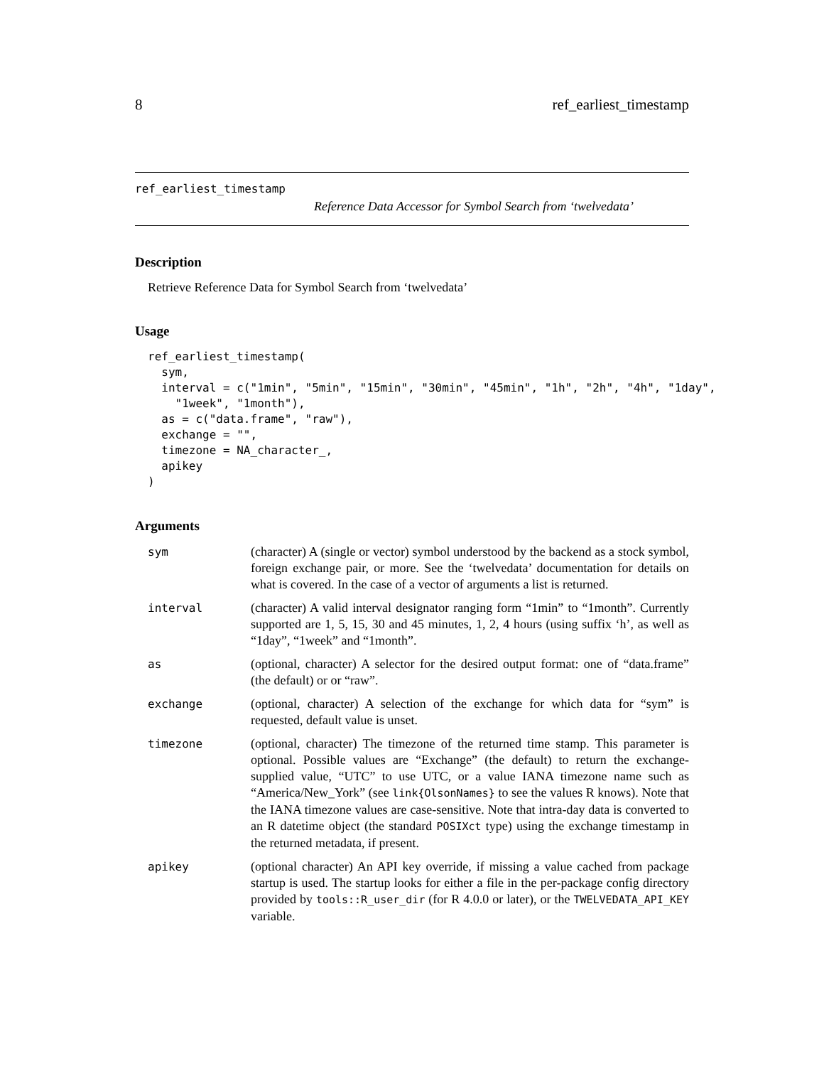8 ref_earliest_timestamp
ref_earliest_timestamp
Reference Data Accessor for Symbol Search from ‘twelvedata’
Description
Retrieve Reference Data for Symbol Search from ‘twelvedata’
Usage
ref_earliest_timestamp(
  sym,
  interval = c("1min", "5min", "15min", "30min", "45min", "1h", "2h", "4h", "1day",
    "1week", "1month"),
  as = c("data.frame", "raw"),
  exchange = "",
  timezone = NA_character_,
  apikey
)
Arguments
| sym | (character) A (single or vector) symbol understood by the backend as a stock symbol, foreign exchange pair, or more. See the ‘twelvedata’ documentation for details on what is covered. In the case of a vector of arguments a list is returned. |
| interval | (character) A valid interval designator ranging form “1min” to “1month”. Currently supported are 1, 5, 15, 30 and 45 minutes, 1, 2, 4 hours (using suffix ‘h’, as well as “1day”, “1week” and “1month”. |
| as | (optional, character) A selector for the desired output format: one of “data.frame” (the default) or or “raw”. |
| exchange | (optional, character) A selection of the exchange for which data for “sym” is requested, default value is unset. |
| timezone | (optional, character) The timezone of the returned time stamp. This parameter is optional. Possible values are “Exchange” (the default) to return the exchange-supplied value, “UTC” to use UTC, or a value IANA timezone name such as “America/New_York” (see link{OlsonNames} to see the values R knows). Note that the IANA timezone values are case-sensitive. Note that intra-day data is converted to an R datetime object (the standard POSIXct type) using the exchange timestamp in the returned metadata, if present. |
| apikey | (optional character) An API key override, if missing a value cached from package startup is used. The startup looks for either a file in the per-package config directory provided by tools::R_user_dir (for R 4.0.0 or later), or the TWELVEDATA_API_KEY variable. |